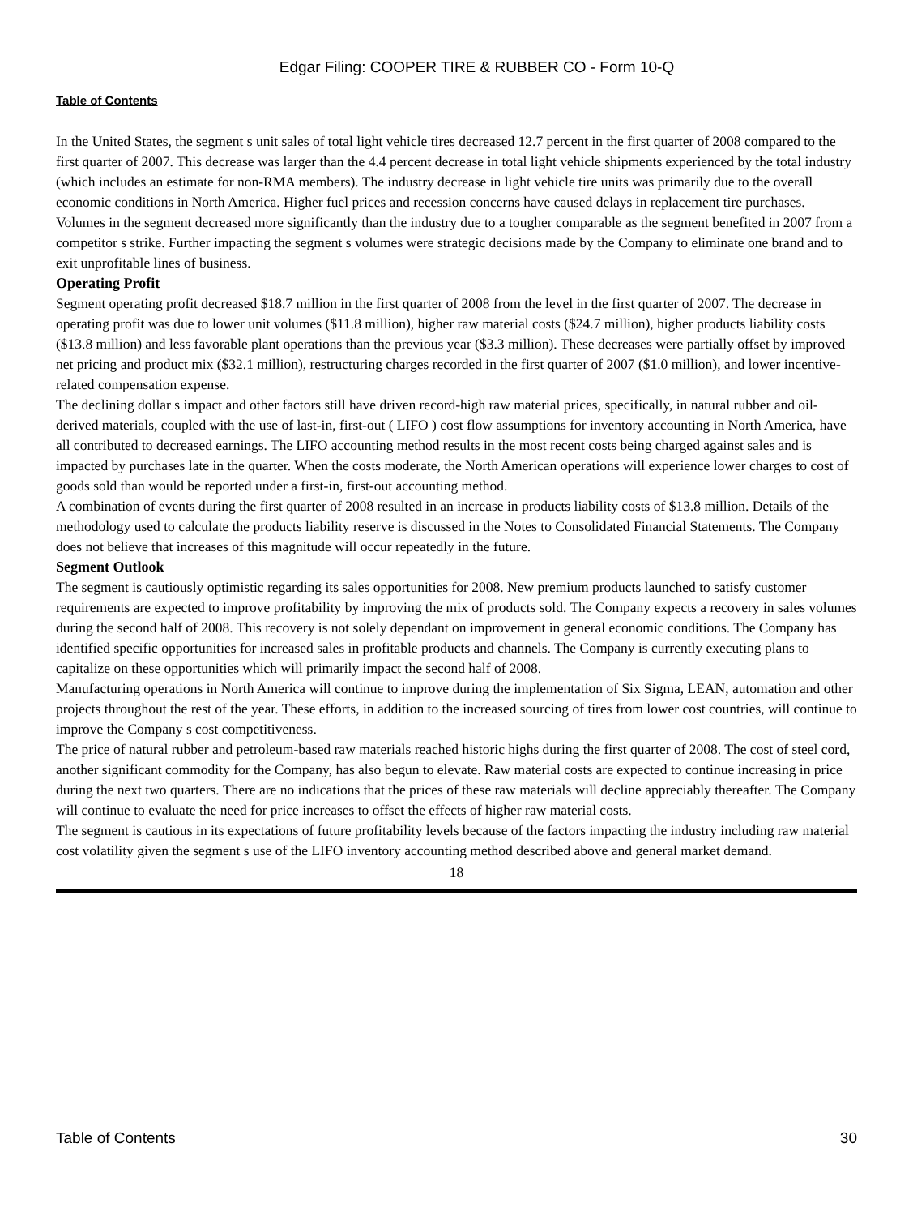Edgar Filing: COOPER TIRE & RUBBER CO - Form 10-Q
Table of Contents
In the United States, the segment s unit sales of total light vehicle tires decreased 12.7 percent in the first quarter of 2008 compared to the first quarter of 2007. This decrease was larger than the 4.4 percent decrease in total light vehicle shipments experienced by the total industry (which includes an estimate for non-RMA members). The industry decrease in light vehicle tire units was primarily due to the overall economic conditions in North America. Higher fuel prices and recession concerns have caused delays in replacement tire purchases. Volumes in the segment decreased more significantly than the industry due to a tougher comparable as the segment benefited in 2007 from a competitor s strike. Further impacting the segment s volumes were strategic decisions made by the Company to eliminate one brand and to exit unprofitable lines of business.
Operating Profit
Segment operating profit decreased $18.7 million in the first quarter of 2008 from the level in the first quarter of 2007. The decrease in operating profit was due to lower unit volumes ($11.8 million), higher raw material costs ($24.7 million), higher products liability costs ($13.8 million) and less favorable plant operations than the previous year ($3.3 million). These decreases were partially offset by improved net pricing and product mix ($32.1 million), restructuring charges recorded in the first quarter of 2007 ($1.0 million), and lower incentive-related compensation expense.
The declining dollar s impact and other factors still have driven record-high raw material prices, specifically, in natural rubber and oil-derived materials, coupled with the use of last-in, first-out ( LIFO ) cost flow assumptions for inventory accounting in North America, have all contributed to decreased earnings. The LIFO accounting method results in the most recent costs being charged against sales and is impacted by purchases late in the quarter. When the costs moderate, the North American operations will experience lower charges to cost of goods sold than would be reported under a first-in, first-out accounting method.
A combination of events during the first quarter of 2008 resulted in an increase in products liability costs of $13.8 million. Details of the methodology used to calculate the products liability reserve is discussed in the Notes to Consolidated Financial Statements. The Company does not believe that increases of this magnitude will occur repeatedly in the future.
Segment Outlook
The segment is cautiously optimistic regarding its sales opportunities for 2008. New premium products launched to satisfy customer requirements are expected to improve profitability by improving the mix of products sold. The Company expects a recovery in sales volumes during the second half of 2008. This recovery is not solely dependant on improvement in general economic conditions. The Company has identified specific opportunities for increased sales in profitable products and channels. The Company is currently executing plans to capitalize on these opportunities which will primarily impact the second half of 2008.
Manufacturing operations in North America will continue to improve during the implementation of Six Sigma, LEAN, automation and other projects throughout the rest of the year. These efforts, in addition to the increased sourcing of tires from lower cost countries, will continue to improve the Company s cost competitiveness.
The price of natural rubber and petroleum-based raw materials reached historic highs during the first quarter of 2008. The cost of steel cord, another significant commodity for the Company, has also begun to elevate. Raw material costs are expected to continue increasing in price during the next two quarters. There are no indications that the prices of these raw materials will decline appreciably thereafter. The Company will continue to evaluate the need for price increases to offset the effects of higher raw material costs.
The segment is cautious in its expectations of future profitability levels because of the factors impacting the industry including raw material cost volatility given the segment s use of the LIFO inventory accounting method described above and general market demand.
18
Table of Contents 30